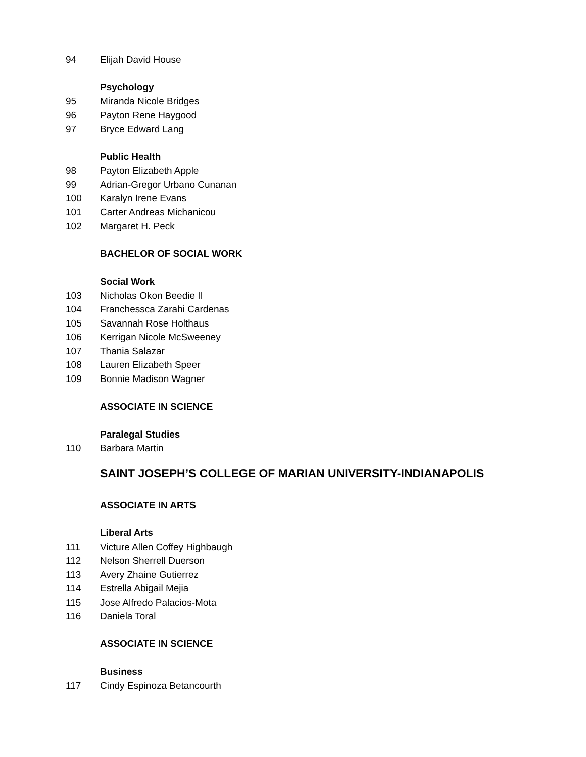94 Elijah David House
Psychology
95 Miranda Nicole Bridges
96 Payton Rene Haygood
97 Bryce Edward Lang
Public Health
98 Payton Elizabeth Apple
99 Adrian-Gregor Urbano Cunanan
100 Karalyn Irene Evans
101 Carter Andreas Michanicou
102 Margaret H. Peck
BACHELOR OF SOCIAL WORK
Social Work
103 Nicholas Okon Beedie II
104 Franchessca Zarahi Cardenas
105 Savannah Rose Holthaus
106 Kerrigan Nicole McSweeney
107 Thania Salazar
108 Lauren Elizabeth Speer
109 Bonnie Madison Wagner
ASSOCIATE IN SCIENCE
Paralegal Studies
110 Barbara Martin
SAINT JOSEPH’S COLLEGE OF MARIAN UNIVERSITY-INDIANAPOLIS
ASSOCIATE IN ARTS
Liberal Arts
111 Victure Allen Coffey Highbaugh
112 Nelson Sherrell Duerson
113 Avery Zhaine Gutierrez
114 Estrella Abigail Mejia
115 Jose Alfredo Palacios-Mota
116 Daniela Toral
ASSOCIATE IN SCIENCE
Business
117 Cindy Espinoza Betancourth